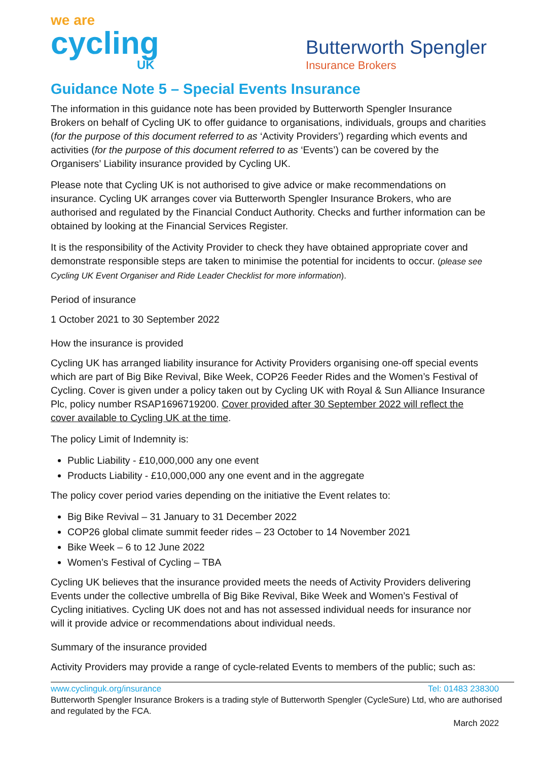we are
cycling
UK
Butterworth Spengler
Insurance Brokers
Guidance Note 5 – Special Events Insurance
The information in this guidance note has been provided by Butterworth Spengler Insurance Brokers on behalf of Cycling UK to offer guidance to organisations, individuals, groups and charities (for the purpose of this document referred to as ‘Activity Providers’) regarding which events and activities (for the purpose of this document referred to as ‘Events’) can be covered by the Organisers’ Liability insurance provided by Cycling UK.
Please note that Cycling UK is not authorised to give advice or make recommendations on insurance. Cycling UK arranges cover via Butterworth Spengler Insurance Brokers, who are authorised and regulated by the Financial Conduct Authority. Checks and further information can be obtained by looking at the Financial Services Register.
It is the responsibility of the Activity Provider to check they have obtained appropriate cover and demonstrate responsible steps are taken to minimise the potential for incidents to occur. (please see Cycling UK Event Organiser and Ride Leader Checklist for more information).
Period of insurance
1 October 2021 to 30 September 2022
How the insurance is provided
Cycling UK has arranged liability insurance for Activity Providers organising one-off special events which are part of Big Bike Revival, Bike Week, COP26 Feeder Rides and the Women’s Festival of Cycling. Cover is given under a policy taken out by Cycling UK with Royal & Sun Alliance Insurance Plc, policy number RSAP1696719200. Cover provided after 30 September 2022 will reflect the cover available to Cycling UK at the time.
The policy Limit of Indemnity is:
Public Liability - £10,000,000 any one event
Products Liability - £10,000,000 any one event and in the aggregate
The policy cover period varies depending on the initiative the Event relates to:
Big Bike Revival – 31 January to 31 December 2022
COP26 global climate summit feeder rides – 23 October to 14 November 2021
Bike Week – 6 to 12 June 2022
Women’s Festival of Cycling – TBA
Cycling UK believes that the insurance provided meets the needs of Activity Providers delivering Events under the collective umbrella of Big Bike Revival, Bike Week and Women’s Festival of Cycling initiatives. Cycling UK does not and has not assessed individual needs for insurance nor will it provide advice or recommendations about individual needs.
Summary of the insurance provided
Activity Providers may provide a range of cycle-related Events to members of the public; such as:
www.cyclinguk.org/insurance Tel: 01483 238300
Butterworth Spengler Insurance Brokers is a trading style of Butterworth Spengler (CycleSure) Ltd, who are authorised and regulated by the FCA.
March 2022